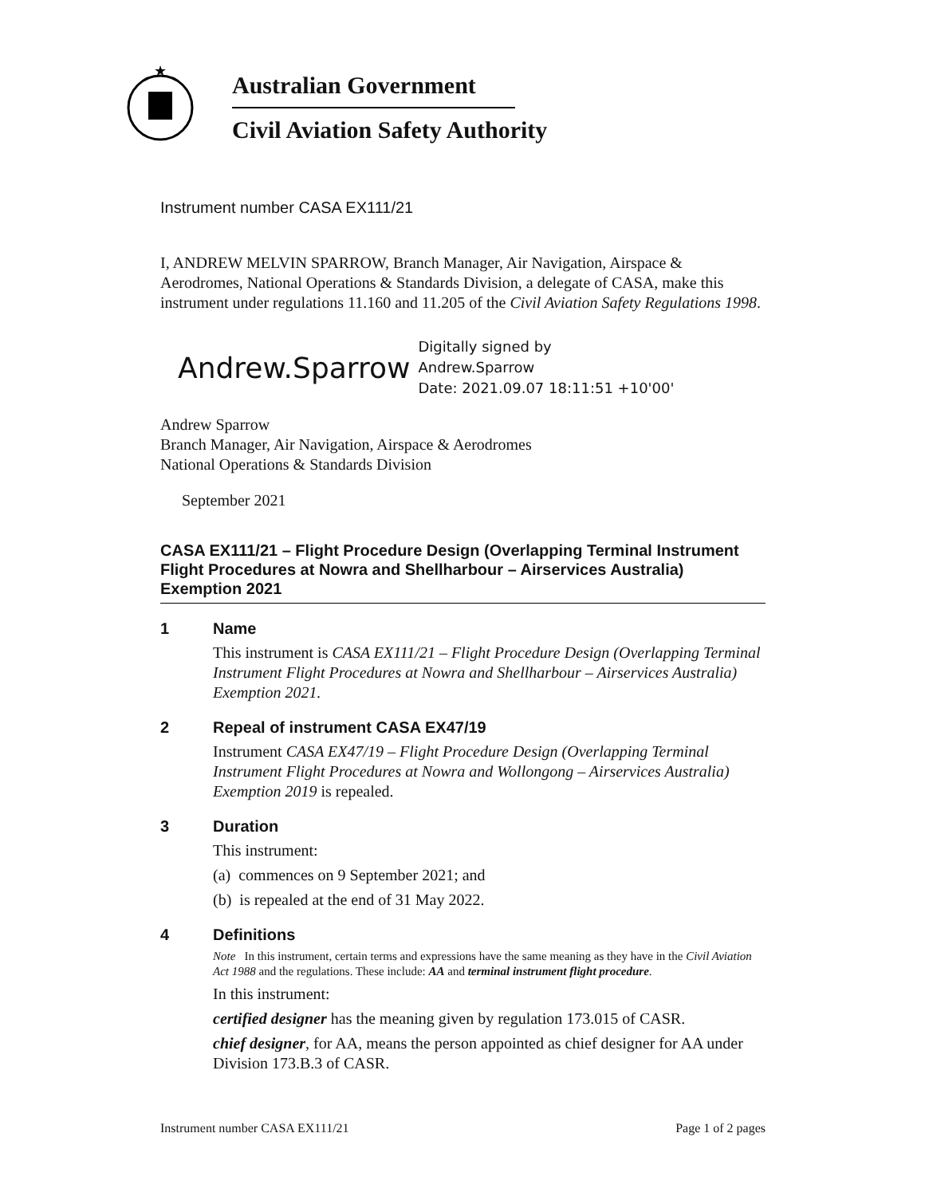★
Australian Government
Civil Aviation Safety Authority
Instrument number CASA EX111/21
I, ANDREW MELVIN SPARROW, Branch Manager, Air Navigation, Airspace & Aerodromes, National Operations & Standards Division, a delegate of CASA, make this instrument under regulations 11.160 and 11.205 of the Civil Aviation Safety Regulations 1998.
Andrew.Sparrow
Digitally signed by
Andrew.Sparrow
Date: 2021.09.07 18:11:51 +10'00'
Andrew Sparrow
Branch Manager, Air Navigation, Airspace & Aerodromes
National Operations & Standards Division
September 2021
CASA EX111/21 – Flight Procedure Design (Overlapping Terminal Instrument Flight Procedures at Nowra and Shellharbour – Airservices Australia) Exemption 2021
1 Name
This instrument is CASA EX111/21 – Flight Procedure Design (Overlapping Terminal Instrument Flight Procedures at Nowra and Shellharbour – Airservices Australia) Exemption 2021.
2 Repeal of instrument CASA EX47/19
Instrument CASA EX47/19 – Flight Procedure Design (Overlapping Terminal Instrument Flight Procedures at Nowra and Wollongong – Airservices Australia) Exemption 2019 is repealed.
3 Duration
This instrument:
(a) commences on 9 September 2021; and
(b) is repealed at the end of 31 May 2022.
4 Definitions
Note In this instrument, certain terms and expressions have the same meaning as they have in the Civil Aviation Act 1988 and the regulations. These include: AA and terminal instrument flight procedure.
In this instrument:
certified designer has the meaning given by regulation 173.015 of CASR.
chief designer, for AA, means the person appointed as chief designer for AA under Division 173.B.3 of CASR.
Instrument number CASA EX111/21 Page 1 of 2 pages